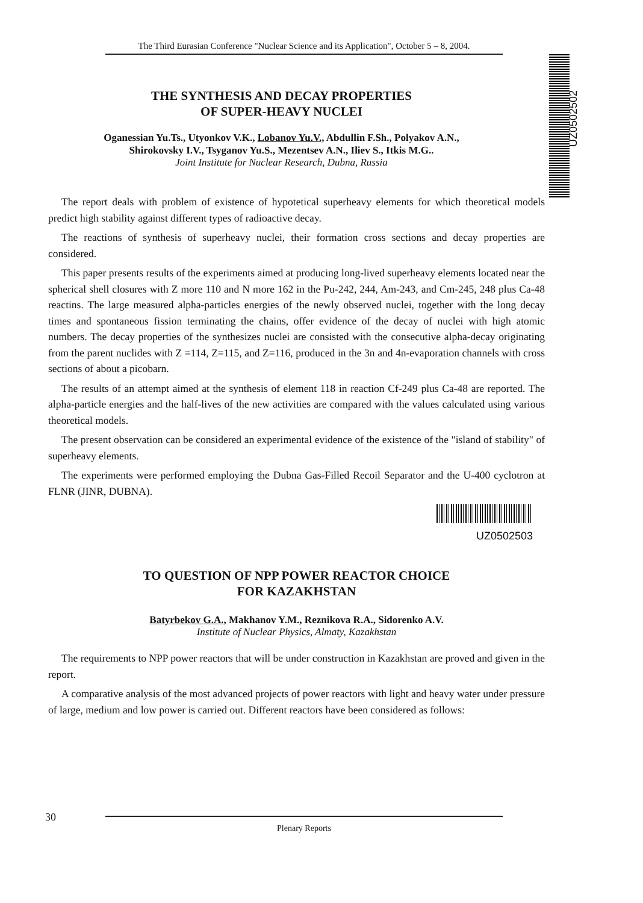The Third Eurasian Conference "Nuclear Science and its Application", October 5 – 8, 2004.
UZ0502502
THE SYNTHESIS AND DECAY PROPERTIES
OF SUPER-HEAVY NUCLEI
Oganessian Yu.Ts., Utyonkov V.K., Lobanov Yu.V., Abdullin F.Sh., Polyakov A.N.,
Shirokovsky I.V., Tsyganov Yu.S., Mezentsev A.N., Iliev S., Itkis M.G..
Joint Institute for Nuclear Research, Dubna, Russia
The report deals with problem of existence of hypotetical superheavy elements for which theoretical models predict high stability against different types of radioactive decay.
The reactions of synthesis of superheavy nuclei, their formation cross sections and decay properties are considered.
This paper presents results of the experiments aimed at producing long-lived superheavy elements located near the spherical shell closures with Z more 110 and N more 162 in the Pu-242, 244, Am-243, and Cm-245, 248 plus Ca-48 reactins. The large measured alpha-particles energies of the newly observed nuclei, together with the long decay times and spontaneous fission terminating the chains, offer evidence of the decay of nuclei with high atomic numbers. The decay properties of the synthesizes nuclei are consisted with the consecutive alpha-decay originating from the parent nuclides with Z =114, Z=115, and Z=116, produced in the 3n and 4n-evaporation channels with cross sections of about a picobarn.
The results of an attempt aimed at the synthesis of element 118 in reaction Cf-249 plus Ca-48 are reported. The alpha-particle energies and the half-lives of the new activities are compared with the values calculated using various theoretical models.
The present observation can be considered an experimental evidence of the existence of the "island of stability" of superheavy elements.
The experiments were performed employing the Dubna Gas-Filled Recoil Separator and the U-400 cyclotron at FLNR (JINR, DUBNA).
UZ0502503
TO QUESTION OF NPP POWER REACTOR CHOICE
FOR KAZAKHSTAN
Batyrbekov G.A., Makhanov Y.M., Reznikova R.A., Sidorenko A.V.
Institute of Nuclear Physics, Almaty, Kazakhstan
The requirements to NPP power reactors that will be under construction in Kazakhstan are proved and given in the report.
A comparative analysis of the most advanced projects of power reactors with light and heavy water under pressure of large, medium and low power is carried out. Different reactors have been considered as follows:
30
Plenary Reports